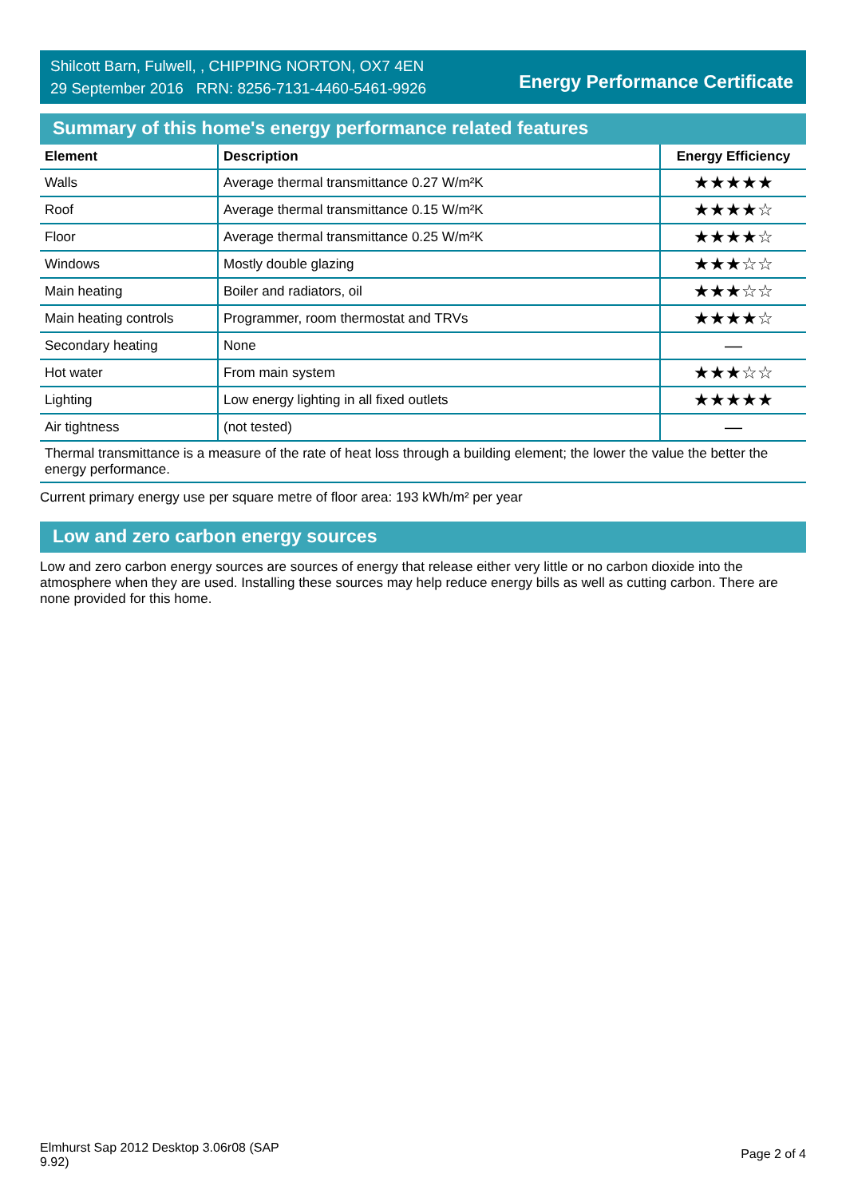Shilcott Barn, Fulwell, , CHIPPING NORTON, OX7 4EN
29 September 2016 RRN: 8256-7131-4460-5461-9926
Energy Performance Certificate
Summary of this home's energy performance related features
| Element | Description | Energy Efficiency |
| --- | --- | --- |
| Walls | Average thermal transmittance 0.27 W/m²K | ★★★★★ |
| Roof | Average thermal transmittance 0.15 W/m²K | ★★★★☆ |
| Floor | Average thermal transmittance 0.25 W/m²K | ★★★★☆ |
| Windows | Mostly double glazing | ★★★☆☆ |
| Main heating | Boiler and radiators, oil | ★★★☆☆ |
| Main heating controls | Programmer, room thermostat and TRVs | ★★★★☆ |
| Secondary heating | None | — |
| Hot water | From main system | ★★★☆☆ |
| Lighting | Low energy lighting in all fixed outlets | ★★★★★ |
| Air tightness | (not tested) | — |
Thermal transmittance is a measure of the rate of heat loss through a building element; the lower the value the better the energy performance.
Current primary energy use per square metre of floor area: 193 kWh/m² per year
Low and zero carbon energy sources
Low and zero carbon energy sources are sources of energy that release either very little or no carbon dioxide into the atmosphere when they are used. Installing these sources may help reduce energy bills as well as cutting carbon. There are none provided for this home.
Elmhurst Sap 2012 Desktop 3.06r08 (SAP 9.92)
Page 2 of 4